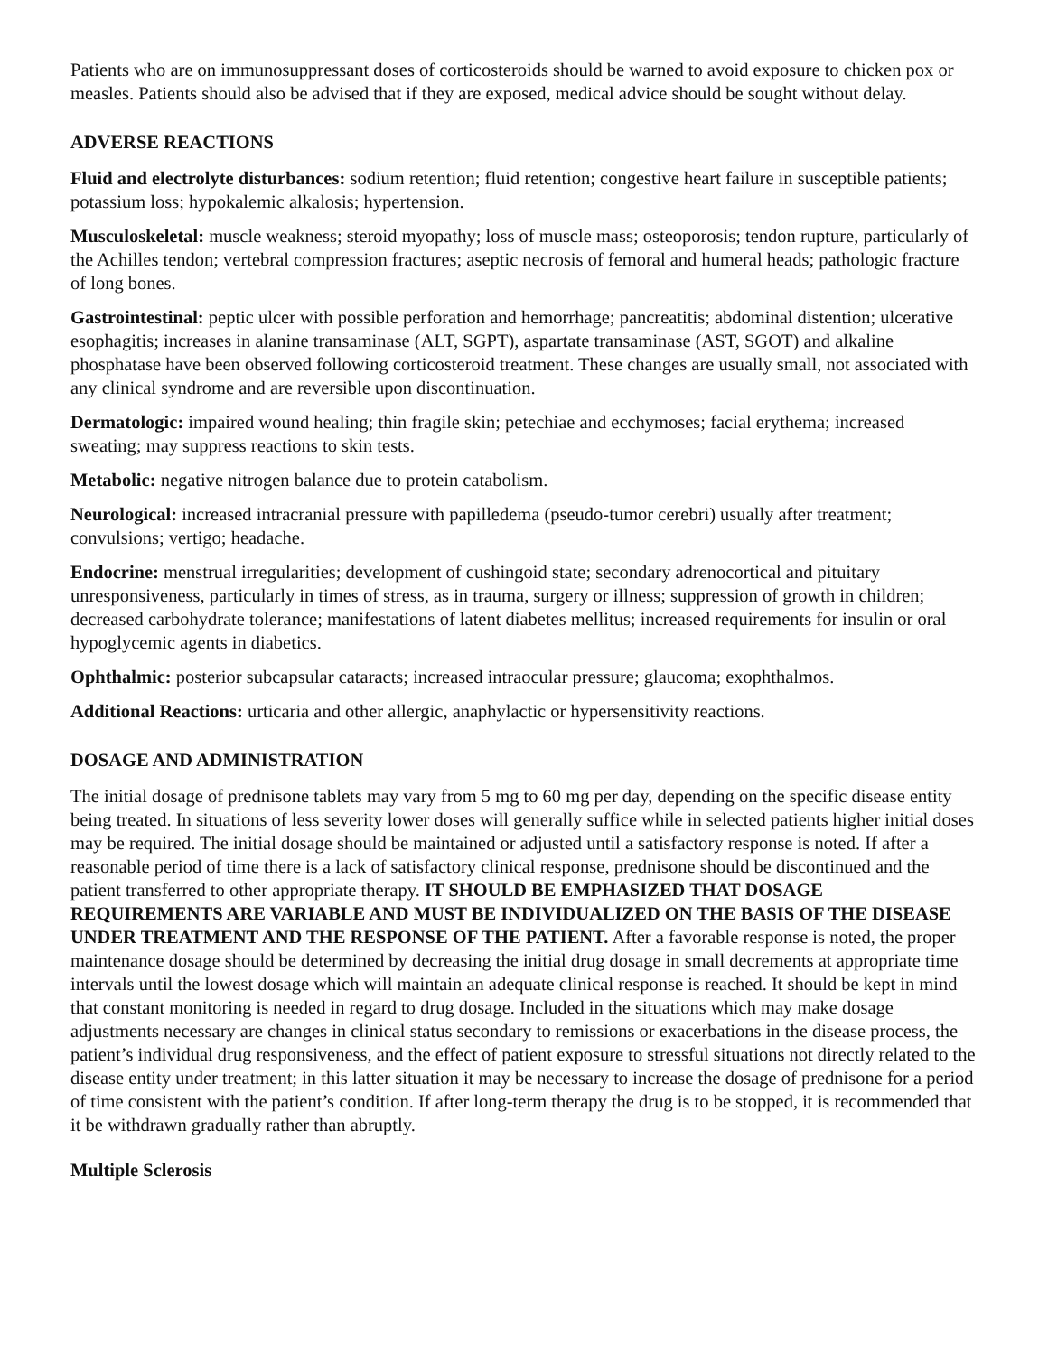Patients who are on immunosuppressant doses of corticosteroids should be warned to avoid exposure to chicken pox or measles. Patients should also be advised that if they are exposed, medical advice should be sought without delay.
ADVERSE REACTIONS
Fluid and electrolyte disturbances: sodium retention; fluid retention; congestive heart failure in susceptible patients; potassium loss; hypokalemic alkalosis; hypertension.
Musculoskeletal: muscle weakness; steroid myopathy; loss of muscle mass; osteoporosis; tendon rupture, particularly of the Achilles tendon; vertebral compression fractures; aseptic necrosis of femoral and humeral heads; pathologic fracture of long bones.
Gastrointestinal: peptic ulcer with possible perforation and hemorrhage; pancreatitis; abdominal distention; ulcerative esophagitis; increases in alanine transaminase (ALT, SGPT), aspartate transaminase (AST, SGOT) and alkaline phosphatase have been observed following corticosteroid treatment. These changes are usually small, not associated with any clinical syndrome and are reversible upon discontinuation.
Dermatologic: impaired wound healing; thin fragile skin; petechiae and ecchymoses; facial erythema; increased sweating; may suppress reactions to skin tests.
Metabolic: negative nitrogen balance due to protein catabolism.
Neurological: increased intracranial pressure with papilledema (pseudo-tumor cerebri) usually after treatment; convulsions; vertigo; headache.
Endocrine: menstrual irregularities; development of cushingoid state; secondary adrenocortical and pituitary unresponsiveness, particularly in times of stress, as in trauma, surgery or illness; suppression of growth in children; decreased carbohydrate tolerance; manifestations of latent diabetes mellitus; increased requirements for insulin or oral hypoglycemic agents in diabetics.
Ophthalmic: posterior subcapsular cataracts; increased intraocular pressure; glaucoma; exophthalmos.
Additional Reactions: urticaria and other allergic, anaphylactic or hypersensitivity reactions.
DOSAGE AND ADMINISTRATION
The initial dosage of prednisone tablets may vary from 5 mg to 60 mg per day, depending on the specific disease entity being treated. In situations of less severity lower doses will generally suffice while in selected patients higher initial doses may be required. The initial dosage should be maintained or adjusted until a satisfactory response is noted. If after a reasonable period of time there is a lack of satisfactory clinical response, prednisone should be discontinued and the patient transferred to other appropriate therapy. IT SHOULD BE EMPHASIZED THAT DOSAGE REQUIREMENTS ARE VARIABLE AND MUST BE INDIVIDUALIZED ON THE BASIS OF THE DISEASE UNDER TREATMENT AND THE RESPONSE OF THE PATIENT. After a favorable response is noted, the proper maintenance dosage should be determined by decreasing the initial drug dosage in small decrements at appropriate time intervals until the lowest dosage which will maintain an adequate clinical response is reached. It should be kept in mind that constant monitoring is needed in regard to drug dosage. Included in the situations which may make dosage adjustments necessary are changes in clinical status secondary to remissions or exacerbations in the disease process, the patient’s individual drug responsiveness, and the effect of patient exposure to stressful situations not directly related to the disease entity under treatment; in this latter situation it may be necessary to increase the dosage of prednisone for a period of time consistent with the patient’s condition. If after long-term therapy the drug is to be stopped, it is recommended that it be withdrawn gradually rather than abruptly.
Multiple Sclerosis